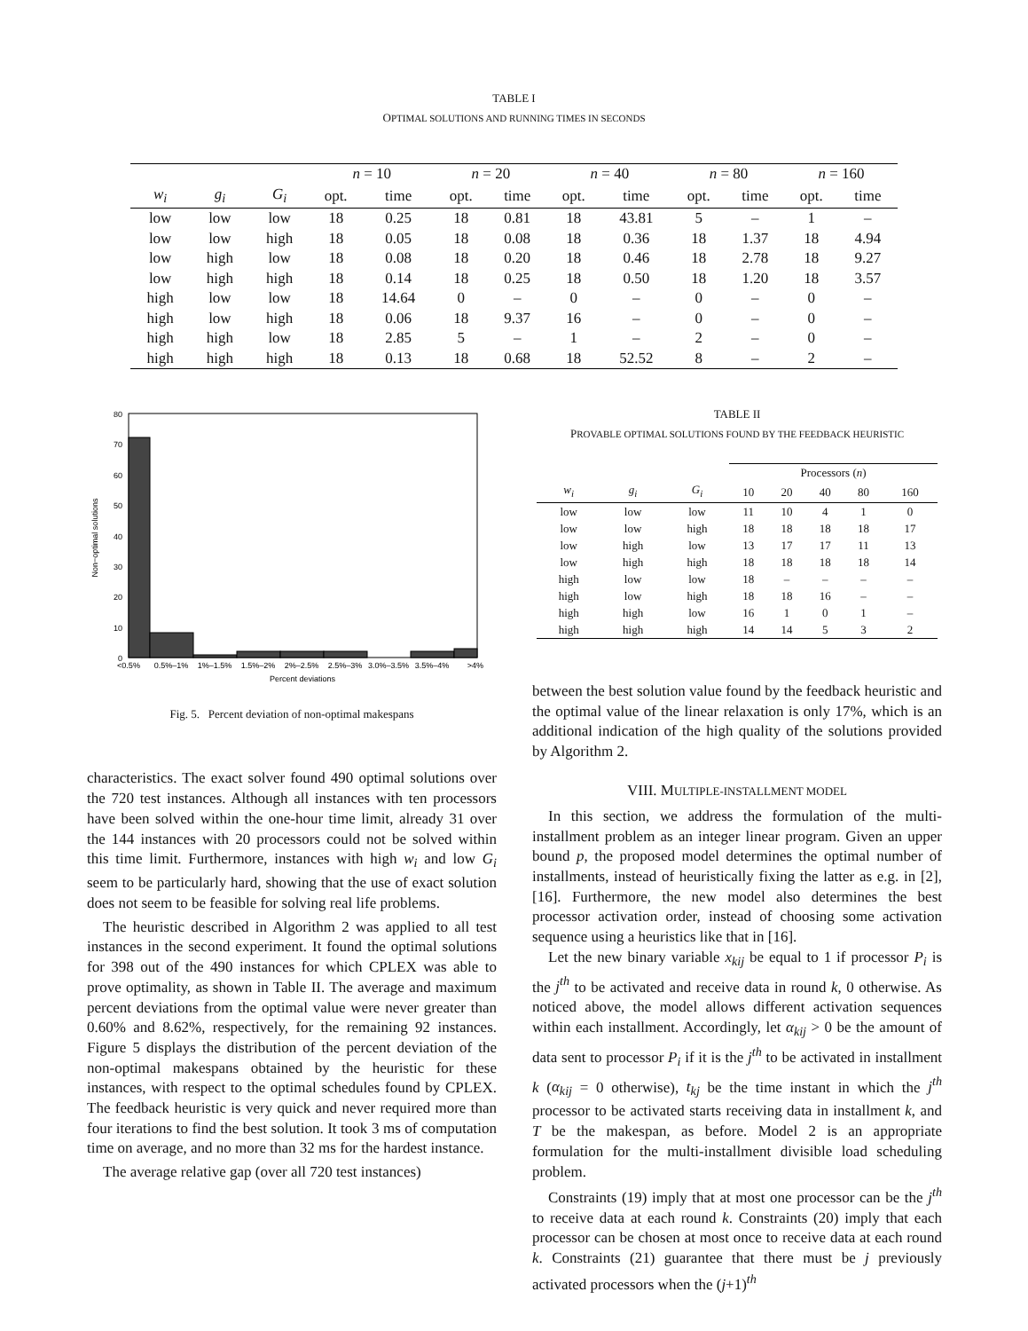TABLE I
OPTIMAL SOLUTIONS AND RUNNING TIMES IN SECONDS
| | | | n = 10 | | n = 20 | | n = 40 | | n = 80 | | n = 160 | |
| --- | --- | --- | --- | --- | --- | --- | --- | --- | --- | --- | --- | --- |
| w<sub>i</sub> | g<sub>i</sub> | G<sub>i</sub> | opt. | time | opt. | time | opt. | time | opt. | time | opt. | time |
| low | low | low | 18 | 0.25 | 18 | 0.81 | 18 | 43.81 | 5 | – | 1 | – |
| low | low | high | 18 | 0.05 | 18 | 0.08 | 18 | 0.36 | 18 | 1.37 | 18 | 4.94 |
| low | high | low | 18 | 0.08 | 18 | 0.20 | 18 | 0.46 | 18 | 2.78 | 18 | 9.27 |
| low | high | high | 18 | 0.14 | 18 | 0.25 | 18 | 0.50 | 18 | 1.20 | 18 | 3.57 |
| high | low | low | 18 | 14.64 | 0 | – | 0 | – | 0 | – | 0 | – |
| high | low | high | 18 | 0.06 | 18 | 9.37 | 16 | – | 0 | – | 0 | – |
| high | high | low | 18 | 2.85 | 5 | – | 1 | – | 2 | – | 0 | – |
| high | high | high | 18 | 0.13 | 18 | 0.68 | 18 | 52.52 | 8 | – | 2 | – |
80
70
60
50
40
30
20
10
0
Non−optimal solutions
<0.5%
0.5%–1%
1%–1.5%
1.5%–2%
2%–2.5%
2.5%–3%
3.0%–3.5%
3.5%–4%
>4%
Percent deviations
Fig. 5. Percent deviation of non-optimal makespans
characteristics. The exact solver found 490 optimal solutions over the 720 test instances. Although all instances with ten processors have been solved within the one-hour time limit, already 31 over the 144 instances with 20 processors could not be solved within this time limit. Furthermore, instances with high w<sub>i</sub> and low G<sub>i</sub> seem to be particularly hard, showing that the use of exact solution does not seem to be feasible for solving real life problems.
The heuristic described in Algorithm 2 was applied to all test instances in the second experiment. It found the optimal solutions for 398 out of the 490 instances for which CPLEX was able to prove optimality, as shown in Table II. The average and maximum percent deviations from the optimal value were never greater than 0.60% and 8.62%, respectively, for the remaining 92 instances. Figure 5 displays the distribution of the percent deviation of the non-optimal makespans obtained by the heuristic for these instances, with respect to the optimal schedules found by CPLEX. The feedback heuristic is very quick and never required more than four iterations to find the best solution. It took 3 ms of computation time on average, and no more than 32 ms for the hardest instance.
The average relative gap (over all 720 test instances)
TABLE II
PROVABLE OPTIMAL SOLUTIONS FOUND BY THE FEEDBACK HEURISTIC
| | | | Processors ( n ) | | | | |
| --- | --- | --- | --- | --- | --- | --- | --- |
| w<sub>i</sub> | g<sub>i</sub> | G<sub>i</sub> | 10 | 20 | 40 | 80 | 160 |
| low | low | low | 11 | 10 | 4 | 1 | 0 |
| low | low | high | 18 | 18 | 18 | 18 | 17 |
| low | high | low | 13 | 17 | 17 | 11 | 13 |
| low | high | high | 18 | 18 | 18 | 18 | 14 |
| high | low | low | 18 | – | – | – | – |
| high | low | high | 18 | 18 | 16 | – | – |
| high | high | low | 16 | 1 | 0 | 1 | – |
| high | high | high | 14 | 14 | 5 | 3 | 2 |
between the best solution value found by the feedback heuristic and the optimal value of the linear relaxation is only 17%, which is an additional indication of the high quality of the solutions provided by Algorithm 2.
VIII. MULTIPLE-INSTALLMENT MODEL
In this section, we address the formulation of the multi-installment problem as an integer linear program. Given an upper bound p, the proposed model determines the optimal number of installments, instead of heuristically fixing the latter as e.g. in [2], [16]. Furthermore, the new model also determines the best processor activation order, instead of choosing some activation sequence using a heuristics like that in [16].
Let the new binary variable x<sub>kij</sub> be equal to 1 if processor P<sub>i</sub> is the j<sup>th</sup> to be activated and receive data in round k, 0 otherwise. As noticed above, the model allows different activation sequences within each installment. Accordingly, let α<sub>kij</sub> > 0 be the amount of data sent to processor P<sub>i</sub> if it is the j<sup>th</sup> to be activated in installment k (α<sub>kij</sub> = 0 otherwise), t<sub>kj</sub> be the time instant in which the j<sup>th</sup> processor to be activated starts receiving data in installment k, and T be the makespan, as before. Model 2 is an appropriate formulation for the multi-installment divisible load scheduling problem.
Constraints (19) imply that at most one processor can be the j<sup>th</sup> to receive data at each round k. Constraints (20) imply that each processor can be chosen at most once to receive data at each round k. Constraints (21) guarantee that there must be j previously activated processors when the (j+1)<sup>th</sup>